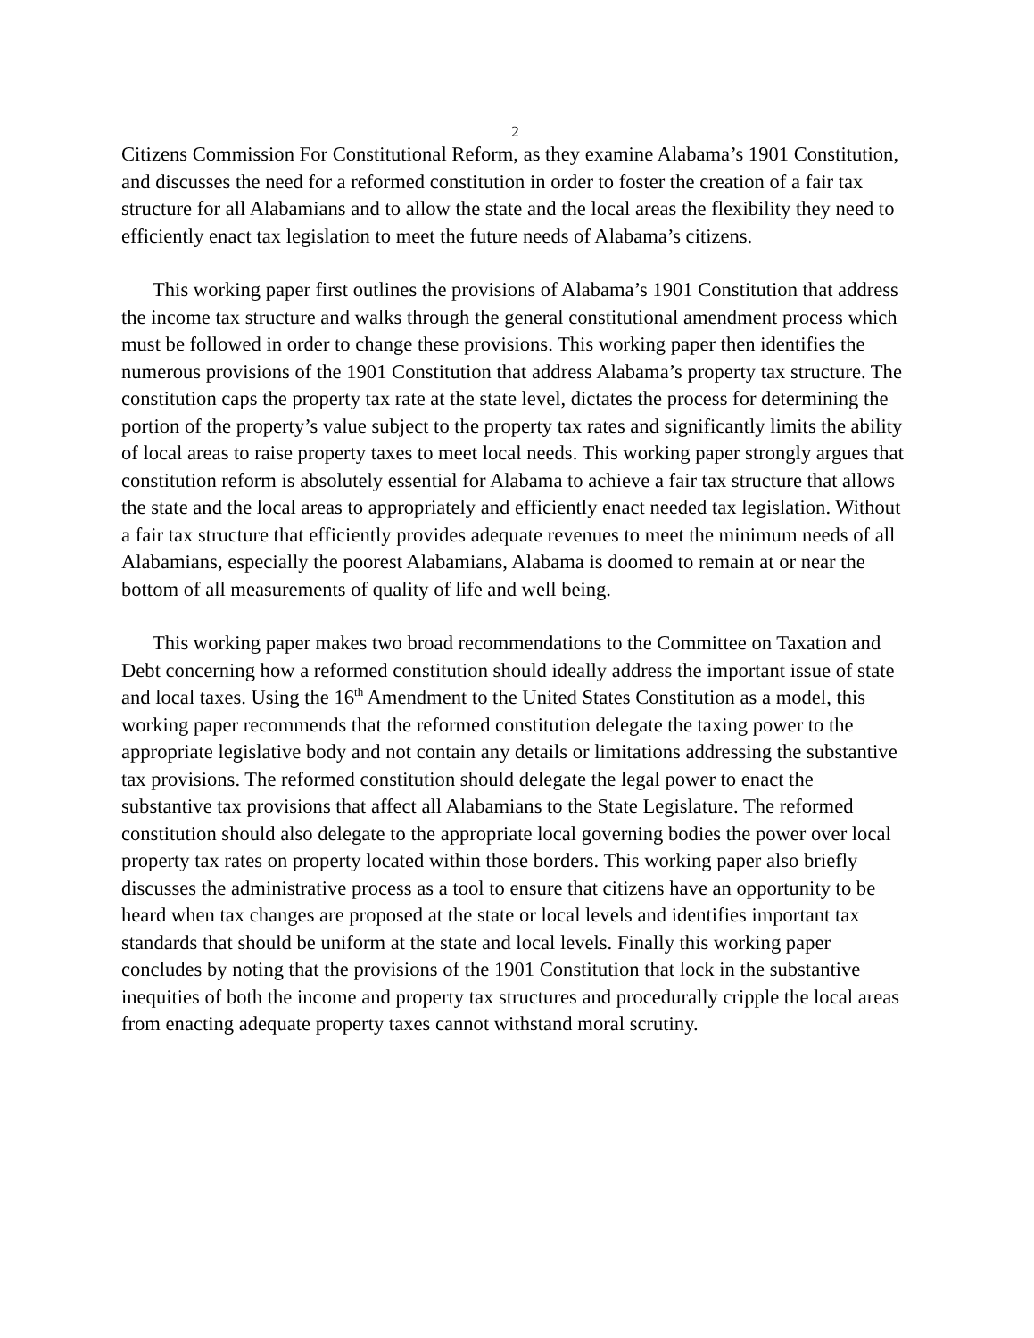2
Citizens Commission For Constitutional Reform, as they examine Alabama’s 1901 Constitution, and discusses the need for a reformed constitution in order to foster the creation of a fair tax structure for all Alabamians and to allow the state and the local areas the flexibility they need to efficiently enact tax legislation to meet the future needs of Alabama’s citizens.
This working paper first outlines the provisions of Alabama’s 1901 Constitution that address the income tax structure and walks through the general constitutional amendment process which must be followed in order to change these provisions. This working paper then identifies the numerous provisions of the 1901 Constitution that address Alabama’s property tax structure. The constitution caps the property tax rate at the state level, dictates the process for determining the portion of the property’s value subject to the property tax rates and significantly limits the ability of local areas to raise property taxes to meet local needs. This working paper strongly argues that constitution reform is absolutely essential for Alabama to achieve a fair tax structure that allows the state and the local areas to appropriately and efficiently enact needed tax legislation. Without a fair tax structure that efficiently provides adequate revenues to meet the minimum needs of all Alabamians, especially the poorest Alabamians, Alabama is doomed to remain at or near the bottom of all measurements of quality of life and well being.
This working paper makes two broad recommendations to the Committee on Taxation and Debt concerning how a reformed constitution should ideally address the important issue of state and local taxes. Using the 16<sup>th</sup> Amendment to the United States Constitution as a model, this working paper recommends that the reformed constitution delegate the taxing power to the appropriate legislative body and not contain any details or limitations addressing the substantive tax provisions. The reformed constitution should delegate the legal power to enact the substantive tax provisions that affect all Alabamians to the State Legislature. The reformed constitution should also delegate to the appropriate local governing bodies the power over local property tax rates on property located within those borders. This working paper also briefly discusses the administrative process as a tool to ensure that citizens have an opportunity to be heard when tax changes are proposed at the state or local levels and identifies important tax standards that should be uniform at the state and local levels. Finally this working paper concludes by noting that the provisions of the 1901 Constitution that lock in the substantive inequities of both the income and property tax structures and procedurally cripple the local areas from enacting adequate property taxes cannot withstand moral scrutiny.